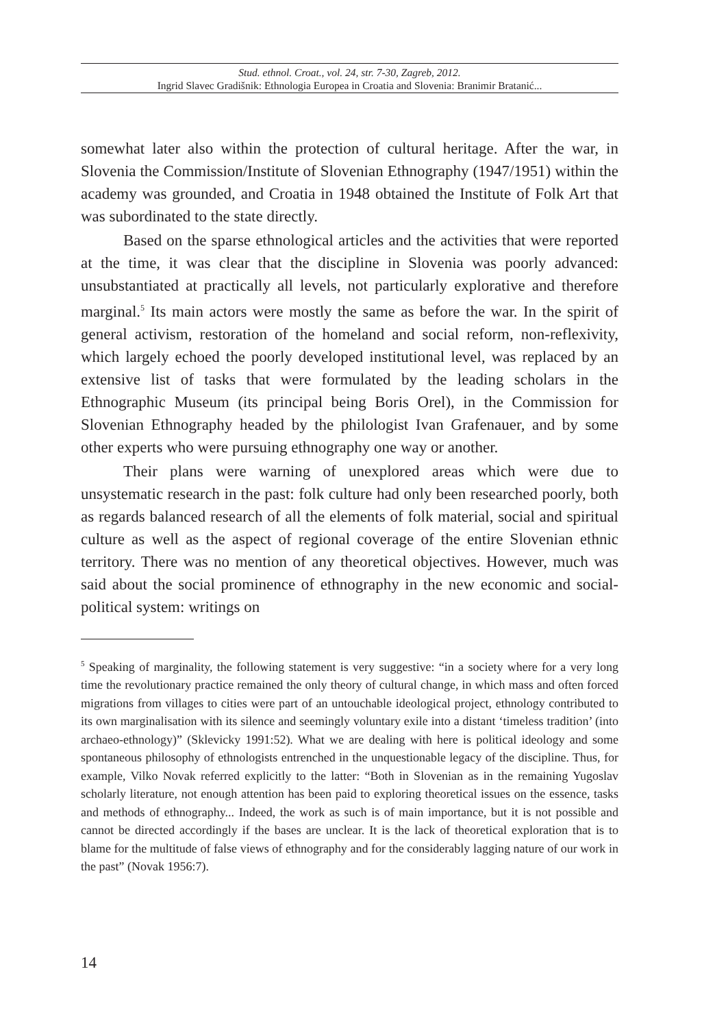Stud. ethnol. Croat., vol. 24, str. 7-30, Zagreb, 2012.
Ingrid Slavec Gradišnik: Ethnologia Europea in Croatia and Slovenia: Branimir Bratanić...
somewhat later also within the protection of cultural heritage. After the war, in Slovenia the Commission/Institute of Slovenian Ethnography (1947/1951) within the academy was grounded, and Croatia in 1948 obtained the Institute of Folk Art that was subordinated to the state directly.
Based on the sparse ethnological articles and the activities that were reported at the time, it was clear that the discipline in Slovenia was poorly advanced: unsubstantiated at practically all levels, not particularly explorative and therefore marginal.<sup>5</sup> Its main actors were mostly the same as before the war. In the spirit of general activism, restoration of the homeland and social reform, non-reflexivity, which largely echoed the poorly developed institutional level, was replaced by an extensive list of tasks that were formulated by the leading scholars in the Ethnographic Museum (its principal being Boris Orel), in the Commission for Slovenian Ethnography headed by the philologist Ivan Grafenauer, and by some other experts who were pursuing ethnography one way or another.
Their plans were warning of unexplored areas which were due to unsystematic research in the past: folk culture had only been researched poorly, both as regards balanced research of all the elements of folk material, social and spiritual culture as well as the aspect of regional coverage of the entire Slovenian ethnic territory. There was no mention of any theoretical objectives. However, much was said about the social prominence of ethnography in the new economic and social-political system: writings on
<sup>5</sup> Speaking of marginality, the following statement is very suggestive: “in a society where for a very long time the revolutionary practice remained the only theory of cultural change, in which mass and often forced migrations from villages to cities were part of an untouchable ideological project, ethnology contributed to its own marginalisation with its silence and seemingly voluntary exile into a distant ‘timeless tradition’ (into archaeo-ethnology)” (Sklevicky 1991:52). What we are dealing with here is political ideology and some spontaneous philosophy of ethnologists entrenched in the unquestionable legacy of the discipline. Thus, for example, Vilko Novak referred explicitly to the latter: “Both in Slovenian as in the remaining Yugoslav scholarly literature, not enough attention has been paid to exploring theoretical issues on the essence, tasks and methods of ethnography... Indeed, the work as such is of main importance, but it is not possible and cannot be directed accordingly if the bases are unclear. It is the lack of theoretical exploration that is to blame for the multitude of false views of ethnography and for the considerably lagging nature of our work in the past” (Novak 1956:7).
14